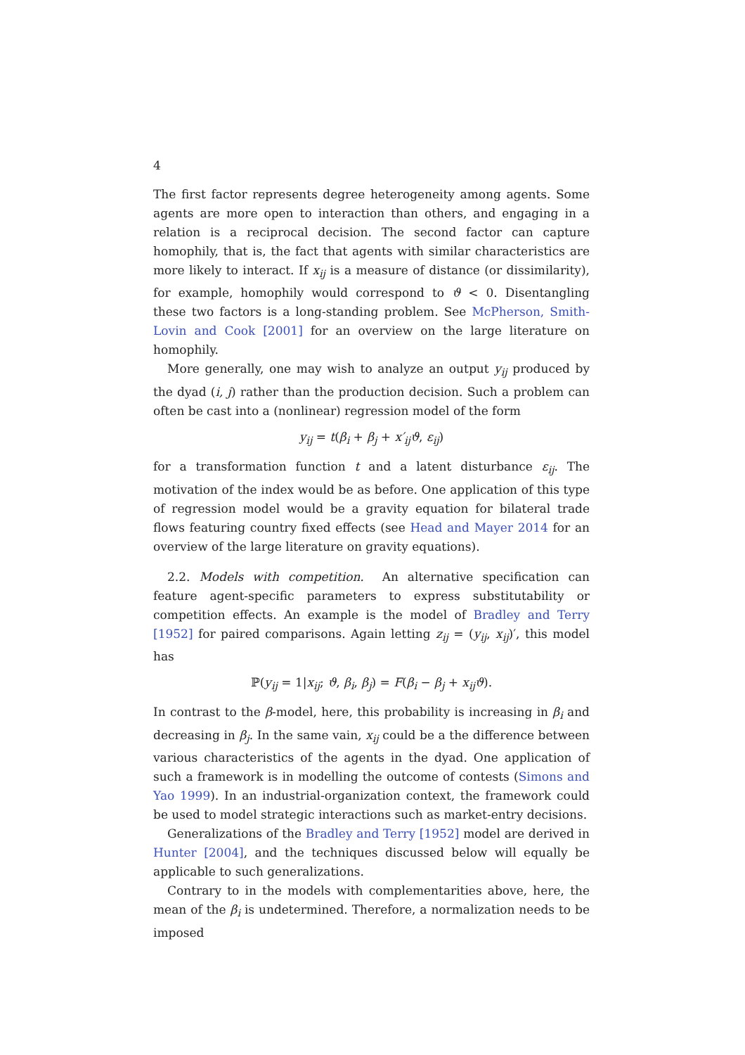4
The first factor represents degree heterogeneity among agents. Some agents are more open to interaction than others, and engaging in a relation is a reciprocal decision. The second factor can capture homophily, that is, the fact that agents with similar characteristics are more likely to interact. If x<sub>ij</sub> is a measure of distance (or dissimilarity), for example, homophily would correspond to ϑ < 0. Disentangling these two factors is a long-standing problem. See McPherson, Smith-Lovin and Cook [2001] for an overview on the large literature on homophily.
More generally, one may wish to analyze an output y<sub>ij</sub> produced by the dyad (i, j) rather than the production decision. Such a problem can often be cast into a (nonlinear) regression model of the form
y<sub>ij</sub> = t(β<sub>i</sub> + β<sub>j</sub> + x′<sub>ij</sub>ϑ, ε<sub>ij</sub>)
for a transformation function t and a latent disturbance ε<sub>ij</sub>. The motivation of the index would be as before. One application of this type of regression model would be a gravity equation for bilateral trade flows featuring country fixed effects (see Head and Mayer 2014 for an overview of the large literature on gravity equations).
2.2. Models with competition. An alternative specification can feature agent-specific parameters to express substitutability or competition effects. An example is the model of Bradley and Terry [1952] for paired comparisons. Again letting z<sub>ij</sub> = (y<sub>ij</sub>, x<sub>ij</sub>)′, this model has
ℙ(y<sub>ij</sub> = 1|x<sub>ij</sub>; ϑ, β<sub>i</sub>, β<sub>j</sub>) = F(β<sub>i</sub> − β<sub>j</sub> + x<sub>ij</sub>ϑ).
In contrast to the β-model, here, this probability is increasing in β<sub>i</sub> and decreasing in β<sub>j</sub>. In the same vain, x<sub>ij</sub> could be a the difference between various characteristics of the agents in the dyad. One application of such a framework is in modelling the outcome of contests (Simons and Yao 1999). In an industrial-organization context, the framework could be used to model strategic interactions such as market-entry decisions.
Generalizations of the Bradley and Terry [1952] model are derived in Hunter [2004], and the techniques discussed below will equally be applicable to such generalizations.
Contrary to in the models with complementarities above, here, the mean of the β<sub>i</sub> is undetermined. Therefore, a normalization needs to be imposed